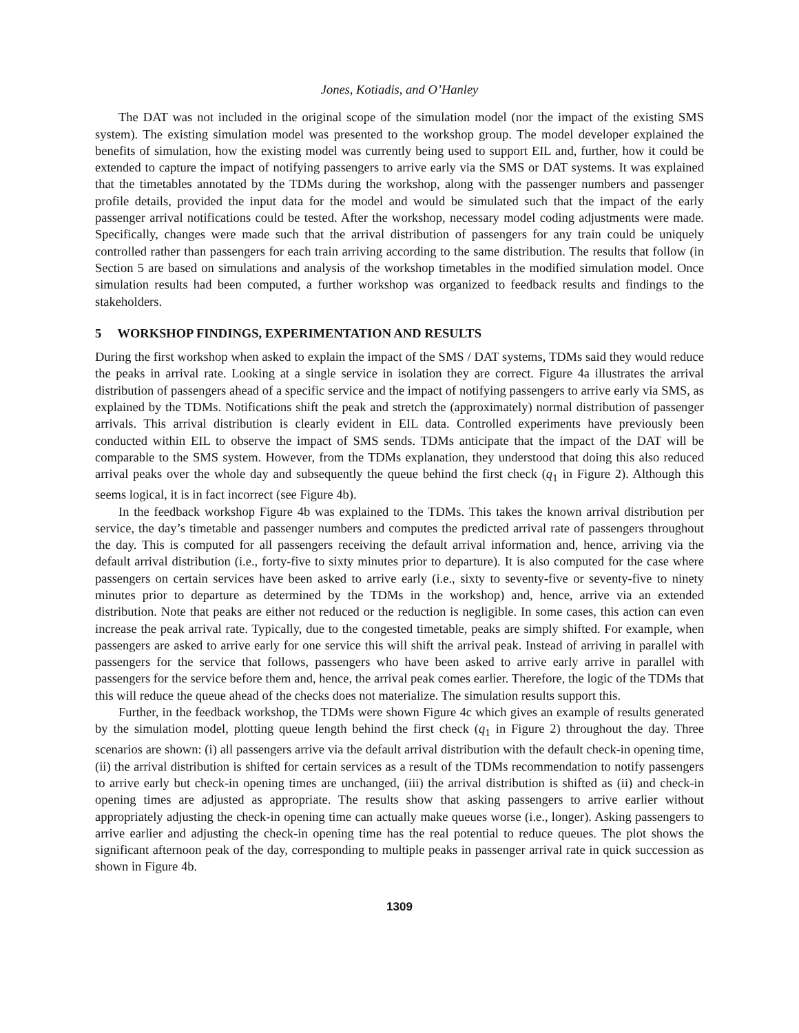Jones, Kotiadis, and O’Hanley
The DAT was not included in the original scope of the simulation model (nor the impact of the existing SMS system). The existing simulation model was presented to the workshop group. The model developer explained the benefits of simulation, how the existing model was currently being used to support EIL and, further, how it could be extended to capture the impact of notifying passengers to arrive early via the SMS or DAT systems. It was explained that the timetables annotated by the TDMs during the workshop, along with the passenger numbers and passenger profile details, provided the input data for the model and would be simulated such that the impact of the early passenger arrival notifications could be tested. After the workshop, necessary model coding adjustments were made. Specifically, changes were made such that the arrival distribution of passengers for any train could be uniquely controlled rather than passengers for each train arriving according to the same distribution. The results that follow (in Section 5 are based on simulations and analysis of the workshop timetables in the modified simulation model. Once simulation results had been computed, a further workshop was organized to feedback results and findings to the stakeholders.
5 WORKSHOP FINDINGS, EXPERIMENTATION AND RESULTS
During the first workshop when asked to explain the impact of the SMS / DAT systems, TDMs said they would reduce the peaks in arrival rate. Looking at a single service in isolation they are correct. Figure 4a illustrates the arrival distribution of passengers ahead of a specific service and the impact of notifying passengers to arrive early via SMS, as explained by the TDMs. Notifications shift the peak and stretch the (approximately) normal distribution of passenger arrivals. This arrival distribution is clearly evident in EIL data. Controlled experiments have previously been conducted within EIL to observe the impact of SMS sends. TDMs anticipate that the impact of the DAT will be comparable to the SMS system. However, from the TDMs explanation, they understood that doing this also reduced arrival peaks over the whole day and subsequently the queue behind the first check (q<sub>1</sub> in Figure 2). Although this seems logical, it is in fact incorrect (see Figure 4b).
In the feedback workshop Figure 4b was explained to the TDMs. This takes the known arrival distribution per service, the day’s timetable and passenger numbers and computes the predicted arrival rate of passengers throughout the day. This is computed for all passengers receiving the default arrival information and, hence, arriving via the default arrival distribution (i.e., forty-five to sixty minutes prior to departure). It is also computed for the case where passengers on certain services have been asked to arrive early (i.e., sixty to seventy-five or seventy-five to ninety minutes prior to departure as determined by the TDMs in the workshop) and, hence, arrive via an extended distribution. Note that peaks are either not reduced or the reduction is negligible. In some cases, this action can even increase the peak arrival rate. Typically, due to the congested timetable, peaks are simply shifted. For example, when passengers are asked to arrive early for one service this will shift the arrival peak. Instead of arriving in parallel with passengers for the service that follows, passengers who have been asked to arrive early arrive in parallel with passengers for the service before them and, hence, the arrival peak comes earlier. Therefore, the logic of the TDMs that this will reduce the queue ahead of the checks does not materialize. The simulation results support this.
Further, in the feedback workshop, the TDMs were shown Figure 4c which gives an example of results generated by the simulation model, plotting queue length behind the first check (q<sub>1</sub> in Figure 2) throughout the day. Three scenarios are shown: (i) all passengers arrive via the default arrival distribution with the default check-in opening time, (ii) the arrival distribution is shifted for certain services as a result of the TDMs recommendation to notify passengers to arrive early but check-in opening times are unchanged, (iii) the arrival distribution is shifted as (ii) and check-in opening times are adjusted as appropriate. The results show that asking passengers to arrive earlier without appropriately adjusting the check-in opening time can actually make queues worse (i.e., longer). Asking passengers to arrive earlier and adjusting the check-in opening time has the real potential to reduce queues. The plot shows the significant afternoon peak of the day, corresponding to multiple peaks in passenger arrival rate in quick succession as shown in Figure 4b.
1309